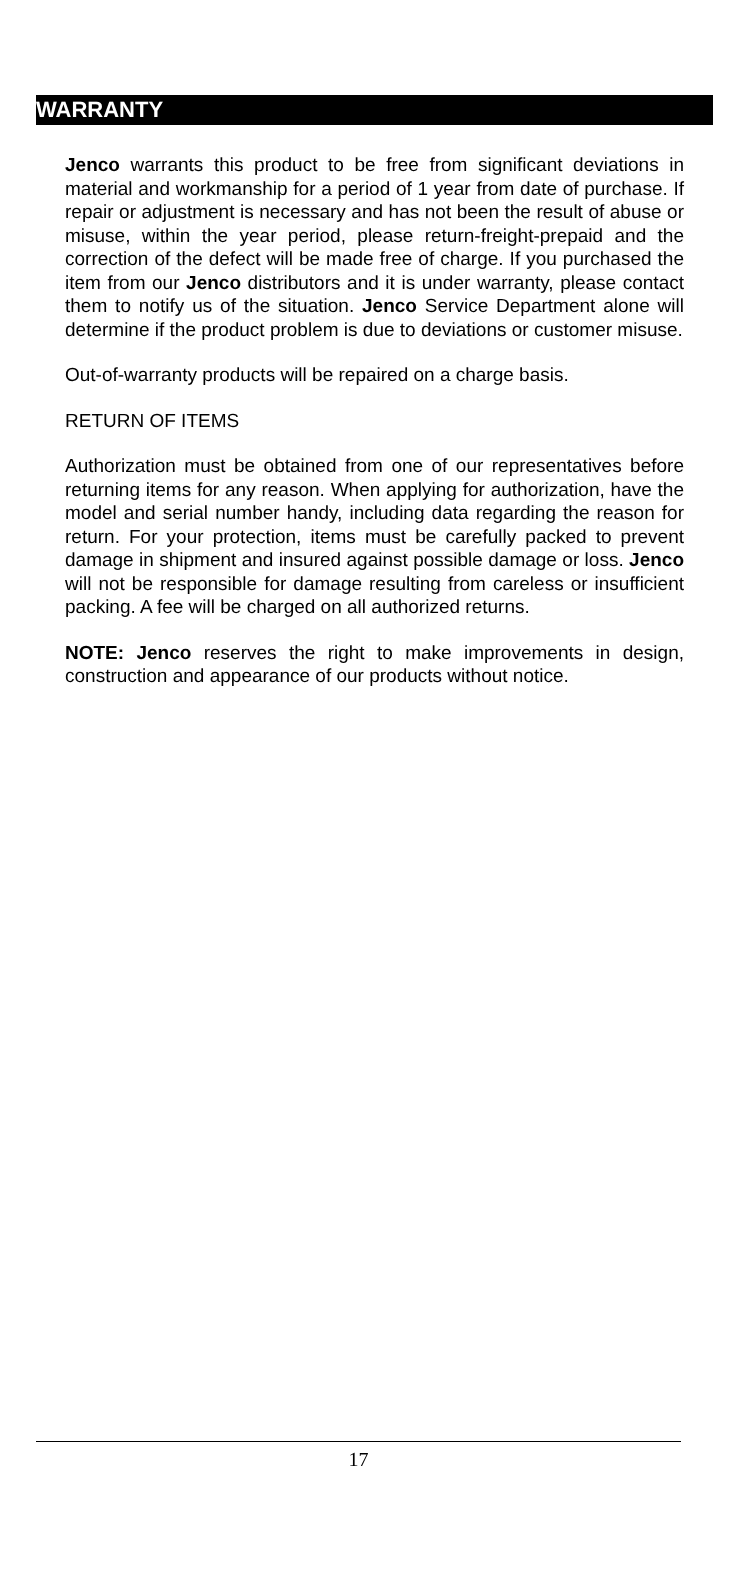WARRANTY
Jenco warrants this product to be free from significant deviations in material and workmanship for a period of 1 year from date of purchase. If repair or adjustment is necessary and has not been the result of abuse or misuse, within the year period, please return-freight-prepaid and the correction of the defect will be made free of charge. If you purchased the item from our Jenco distributors and it is under warranty, please contact them to notify us of the situation. Jenco Service Department alone will determine if the product problem is due to deviations or customer misuse.
Out-of-warranty products will be repaired on a charge basis.
RETURN OF ITEMS
Authorization must be obtained from one of our representatives before returning items for any reason. When applying for authorization, have the model and serial number handy, including data regarding the reason for return. For your protection, items must be carefully packed to prevent damage in shipment and insured against possible damage or loss. Jenco will not be responsible for damage resulting from careless or insufficient packing. A fee will be charged on all authorized returns.
NOTE: Jenco reserves the right to make improvements in design, construction and appearance of our products without notice.
17